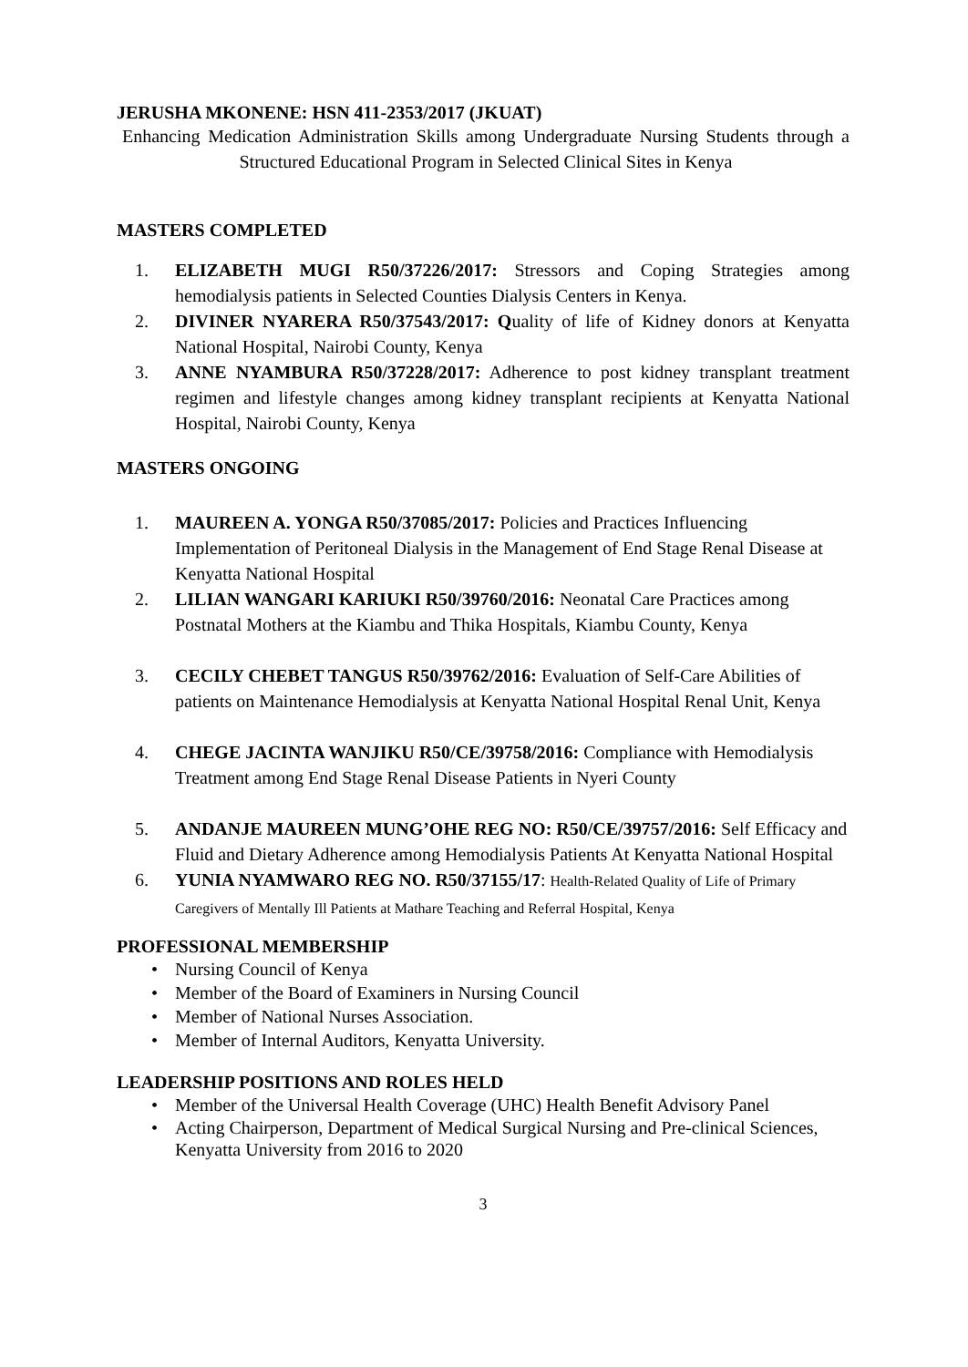JERUSHA MKONENE: HSN 411-2353/2017 (JKUAT)
Enhancing Medication Administration Skills among Undergraduate Nursing Students through a Structured Educational Program in Selected Clinical Sites in Kenya
MASTERS COMPLETED
1. ELIZABETH MUGI R50/37226/2017: Stressors and Coping Strategies among hemodialysis patients in Selected Counties Dialysis Centers in Kenya.
2. DIVINER NYARERA R50/37543/2017: Quality of life of Kidney donors at Kenyatta National Hospital, Nairobi County, Kenya
3. ANNE NYAMBURA R50/37228/2017: Adherence to post kidney transplant treatment regimen and lifestyle changes among kidney transplant recipients at Kenyatta National Hospital, Nairobi County, Kenya
MASTERS ONGOING
1. MAUREEN A. YONGA R50/37085/2017: Policies and Practices Influencing Implementation of Peritoneal Dialysis in the Management of End Stage Renal Disease at Kenyatta National Hospital
2. LILIAN WANGARI KARIUKI R50/39760/2016: Neonatal Care Practices among Postnatal Mothers at the Kiambu and Thika Hospitals, Kiambu County, Kenya
3. CECILY CHEBET TANGUS R50/39762/2016: Evaluation of Self-Care Abilities of patients on Maintenance Hemodialysis at Kenyatta National Hospital Renal Unit, Kenya
4. CHEGE JACINTA WANJIKU R50/CE/39758/2016: Compliance with Hemodialysis Treatment among End Stage Renal Disease Patients in Nyeri County
5. ANDANJE MAUREEN MUNG’OHE REG NO: R50/CE/39757/2016: Self Efficacy and Fluid and Dietary Adherence among Hemodialysis Patients At Kenyatta National Hospital
6. YUNIA NYAMWARO REG NO. R50/37155/17: Health-Related Quality of Life of Primary Caregivers of Mentally Ill Patients at Mathare Teaching and Referral Hospital, Kenya
PROFESSIONAL MEMBERSHIP
• Nursing Council of Kenya
• Member of the Board of Examiners in Nursing Council
• Member of National Nurses Association.
• Member of Internal Auditors, Kenyatta University.
LEADERSHIP POSITIONS AND ROLES HELD
• Member of the Universal Health Coverage (UHC) Health Benefit Advisory Panel
• Acting Chairperson, Department of Medical Surgical Nursing and Pre-clinical Sciences, Kenyatta University from 2016 to 2020
3